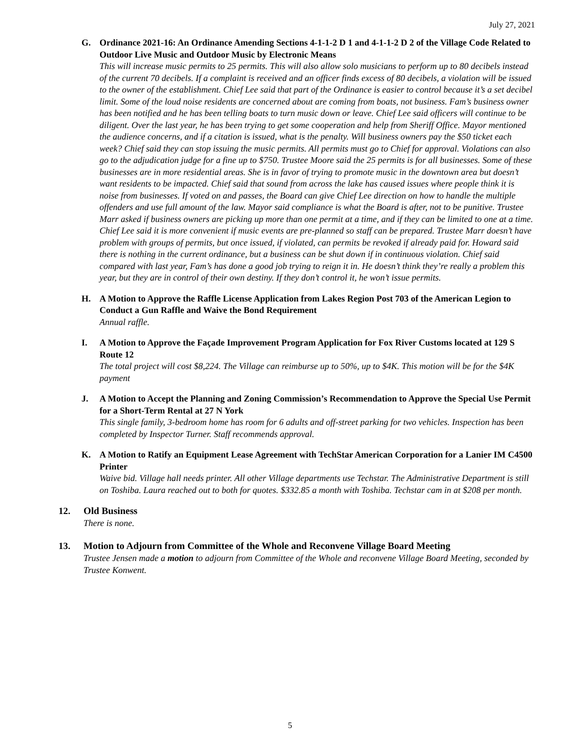July 27, 2021
G. Ordinance 2021-16: An Ordinance Amending Sections 4-1-1-2 D 1 and 4-1-1-2 D 2 of the Village Code Related to Outdoor Live Music and Outdoor Music by Electronic Means
This will increase music permits to 25 permits. This will also allow solo musicians to perform up to 80 decibels instead of the current 70 decibels. If a complaint is received and an officer finds excess of 80 decibels, a violation will be issued to the owner of the establishment. Chief Lee said that part of the Ordinance is easier to control because it’s a set decibel limit. Some of the loud noise residents are concerned about are coming from boats, not business. Fam’s business owner has been notified and he has been telling boats to turn music down or leave. Chief Lee said officers will continue to be diligent. Over the last year, he has been trying to get some cooperation and help from Sheriff Office. Mayor mentioned the audience concerns, and if a citation is issued, what is the penalty. Will business owners pay the $50 ticket each week? Chief said they can stop issuing the music permits. All permits must go to Chief for approval. Violations can also go to the adjudication judge for a fine up to $750. Trustee Moore said the 25 permits is for all businesses. Some of these businesses are in more residential areas. She is in favor of trying to promote music in the downtown area but doesn’t want residents to be impacted. Chief said that sound from across the lake has caused issues where people think it is noise from businesses. If voted on and passes, the Board can give Chief Lee direction on how to handle the multiple offenders and use full amount of the law. Mayor said compliance is what the Board is after, not to be punitive. Trustee Marr asked if business owners are picking up more than one permit at a time, and if they can be limited to one at a time. Chief Lee said it is more convenient if music events are pre-planned so staff can be prepared. Trustee Marr doesn’t have problem with groups of permits, but once issued, if violated, can permits be revoked if already paid for. Howard said there is nothing in the current ordinance, but a business can be shut down if in continuous violation. Chief said compared with last year, Fam’s has done a good job trying to reign it in. He doesn’t think they’re really a problem this year, but they are in control of their own destiny. If they don’t control it, he won’t issue permits.
H. A Motion to Approve the Raffle License Application from Lakes Region Post 703 of the American Legion to Conduct a Gun Raffle and Waive the Bond Requirement
Annual raffle.
I. A Motion to Approve the Façade Improvement Program Application for Fox River Customs located at 129 S Route 12
The total project will cost $8,224. The Village can reimburse up to 50%, up to $4K. This motion will be for the $4K payment
J. A Motion to Accept the Planning and Zoning Commission’s Recommendation to Approve the Special Use Permit for a Short-Term Rental at 27 N York
This single family, 3-bedroom home has room for 6 adults and off-street parking for two vehicles. Inspection has been completed by Inspector Turner. Staff recommends approval.
K. A Motion to Ratify an Equipment Lease Agreement with TechStar American Corporation for a Lanier IM C4500 Printer
Waive bid. Village hall needs printer. All other Village departments use Techstar. The Administrative Department is still on Toshiba. Laura reached out to both for quotes. $332.85 a month with Toshiba. Techstar cam in at $208 per month.
12. Old Business
There is none.
13. Motion to Adjourn from Committee of the Whole and Reconvene Village Board Meeting
Trustee Jensen made a motion to adjourn from Committee of the Whole and reconvene Village Board Meeting, seconded by Trustee Konwent.
5